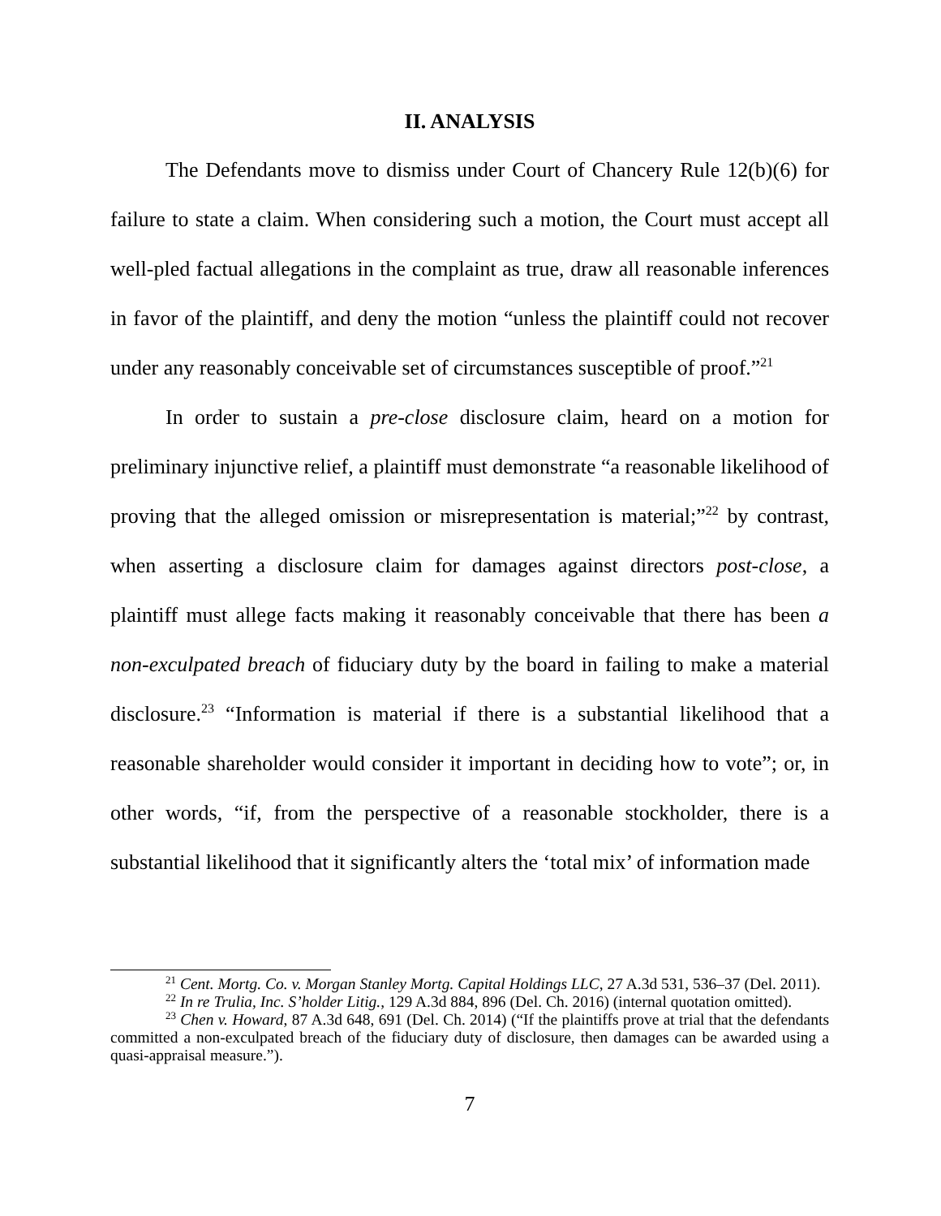II. ANALYSIS
The Defendants move to dismiss under Court of Chancery Rule 12(b)(6) for failure to state a claim. When considering such a motion, the Court must accept all well-pled factual allegations in the complaint as true, draw all reasonable inferences in favor of the plaintiff, and deny the motion “unless the plaintiff could not recover under any reasonably conceivable set of circumstances susceptible of proof.”<sup>21</sup>
In order to sustain a pre-close disclosure claim, heard on a motion for preliminary injunctive relief, a plaintiff must demonstrate “a reasonable likelihood of proving that the alleged omission or misrepresentation is material;”<sup>22</sup> by contrast, when asserting a disclosure claim for damages against directors post-close, a plaintiff must allege facts making it reasonably conceivable that there has been a non-exculpated breach of fiduciary duty by the board in failing to make a material disclosure.<sup>23</sup> “Information is material if there is a substantial likelihood that a reasonable shareholder would consider it important in deciding how to vote”; or, in other words, “if, from the perspective of a reasonable stockholder, there is a substantial likelihood that it significantly alters the ‘total mix’ of information made
<sup>21</sup> Cent. Mortg. Co. v. Morgan Stanley Mortg. Capital Holdings LLC, 27 A.3d 531, 536–37 (Del. 2011).
<sup>22</sup> In re Trulia, Inc. S’holder Litig., 129 A.3d 884, 896 (Del. Ch. 2016) (internal quotation omitted).
<sup>23</sup> Chen v. Howard, 87 A.3d 648, 691 (Del. Ch. 2014) (“If the plaintiffs prove at trial that the defendants committed a non-exculpated breach of the fiduciary duty of disclosure, then damages can be awarded using a quasi-appraisal measure.”).
7